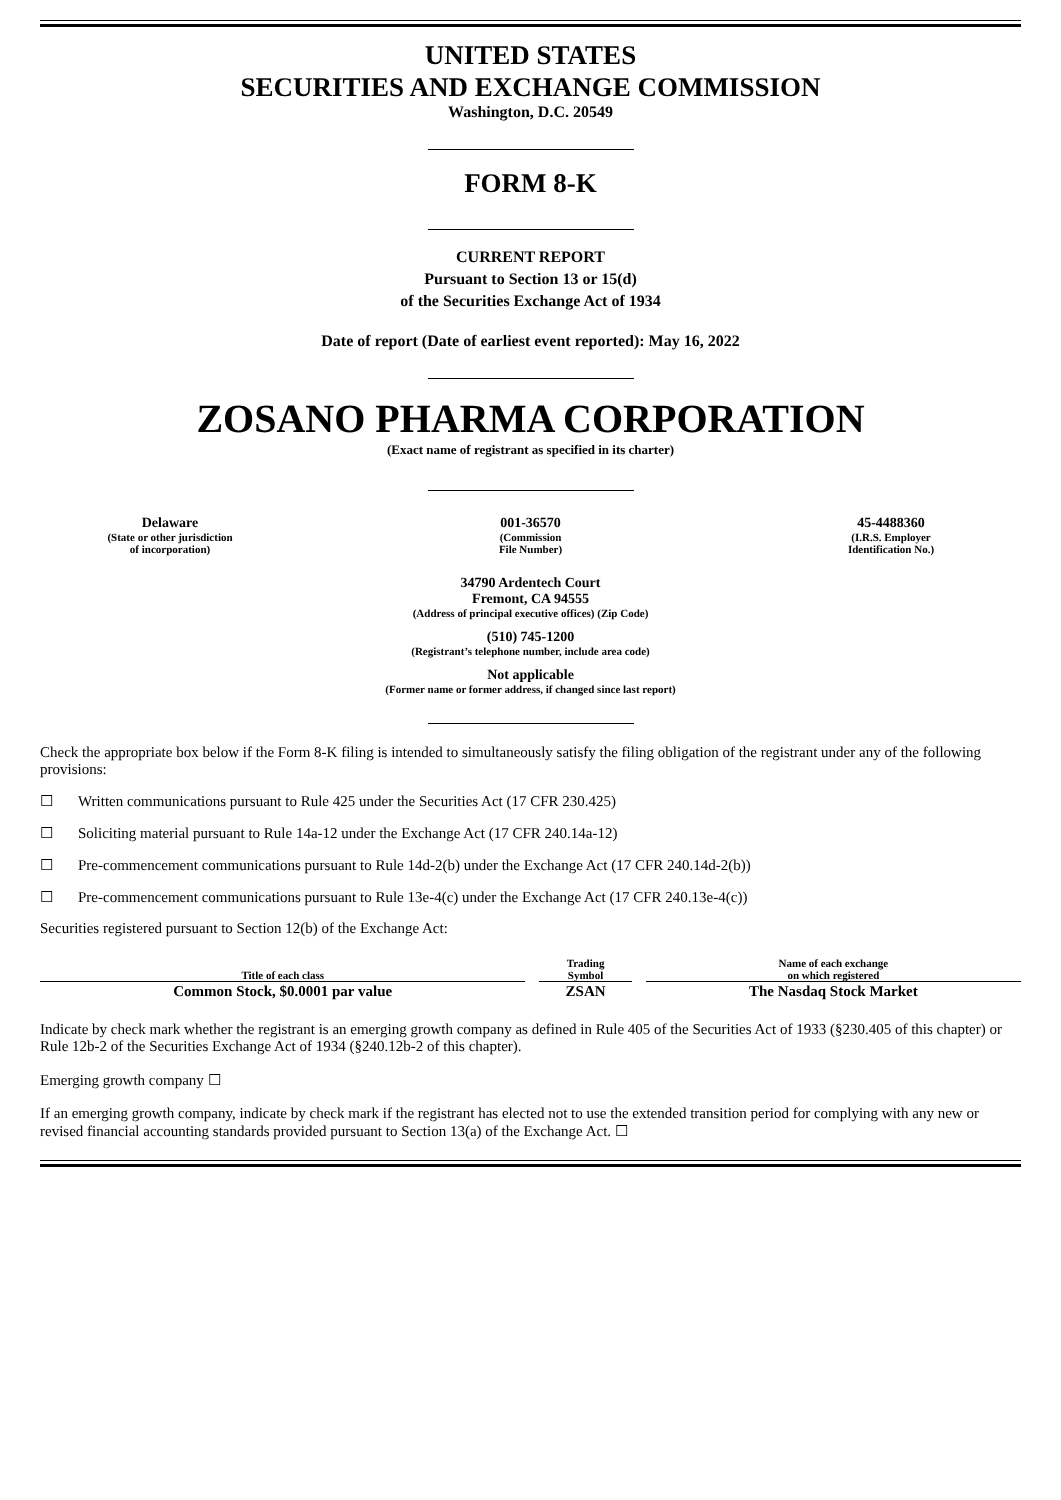UNITED STATES
SECURITIES AND EXCHANGE COMMISSION
Washington, D.C. 20549
FORM 8-K
CURRENT REPORT
Pursuant to Section 13 or 15(d)
of the Securities Exchange Act of 1934
Date of report (Date of earliest event reported): May 16, 2022
ZOSANO PHARMA CORPORATION
(Exact name of registrant as specified in its charter)
Delaware
(State or other jurisdiction
of incorporation)
001-36570
(Commission
File Number)
45-4488360
(I.R.S. Employer
Identification No.)
34790 Ardentech Court
Fremont, CA 94555
(Address of principal executive offices) (Zip Code)
(510) 745-1200
(Registrant’s telephone number, include area code)
Not applicable
(Former name or former address, if changed since last report)
Check the appropriate box below if the Form 8-K filing is intended to simultaneously satisfy the filing obligation of the registrant under any of the following provisions:
☐ Written communications pursuant to Rule 425 under the Securities Act (17 CFR 230.425)
☐ Soliciting material pursuant to Rule 14a-12 under the Exchange Act (17 CFR 240.14a-12)
☐ Pre-commencement communications pursuant to Rule 14d-2(b) under the Exchange Act (17 CFR 240.14d-2(b))
☐ Pre-commencement communications pursuant to Rule 13e-4(c) under the Exchange Act (17 CFR 240.13e-4(c))
Securities registered pursuant to Section 12(b) of the Exchange Act:
| Title of each class | | Trading Symbol | | Name of each exchange on which registered |
| --- | --- | --- | --- | --- |
| Common Stock, $0.0001 par value | | ZSAN | | The Nasdaq Stock Market |
Indicate by check mark whether the registrant is an emerging growth company as defined in Rule 405 of the Securities Act of 1933 (§230.405 of this chapter) or Rule 12b-2 of the Securities Exchange Act of 1934 (§240.12b-2 of this chapter).
Emerging growth company ☐
If an emerging growth company, indicate by check mark if the registrant has elected not to use the extended transition period for complying with any new or revised financial accounting standards provided pursuant to Section 13(a) of the Exchange Act. ☐